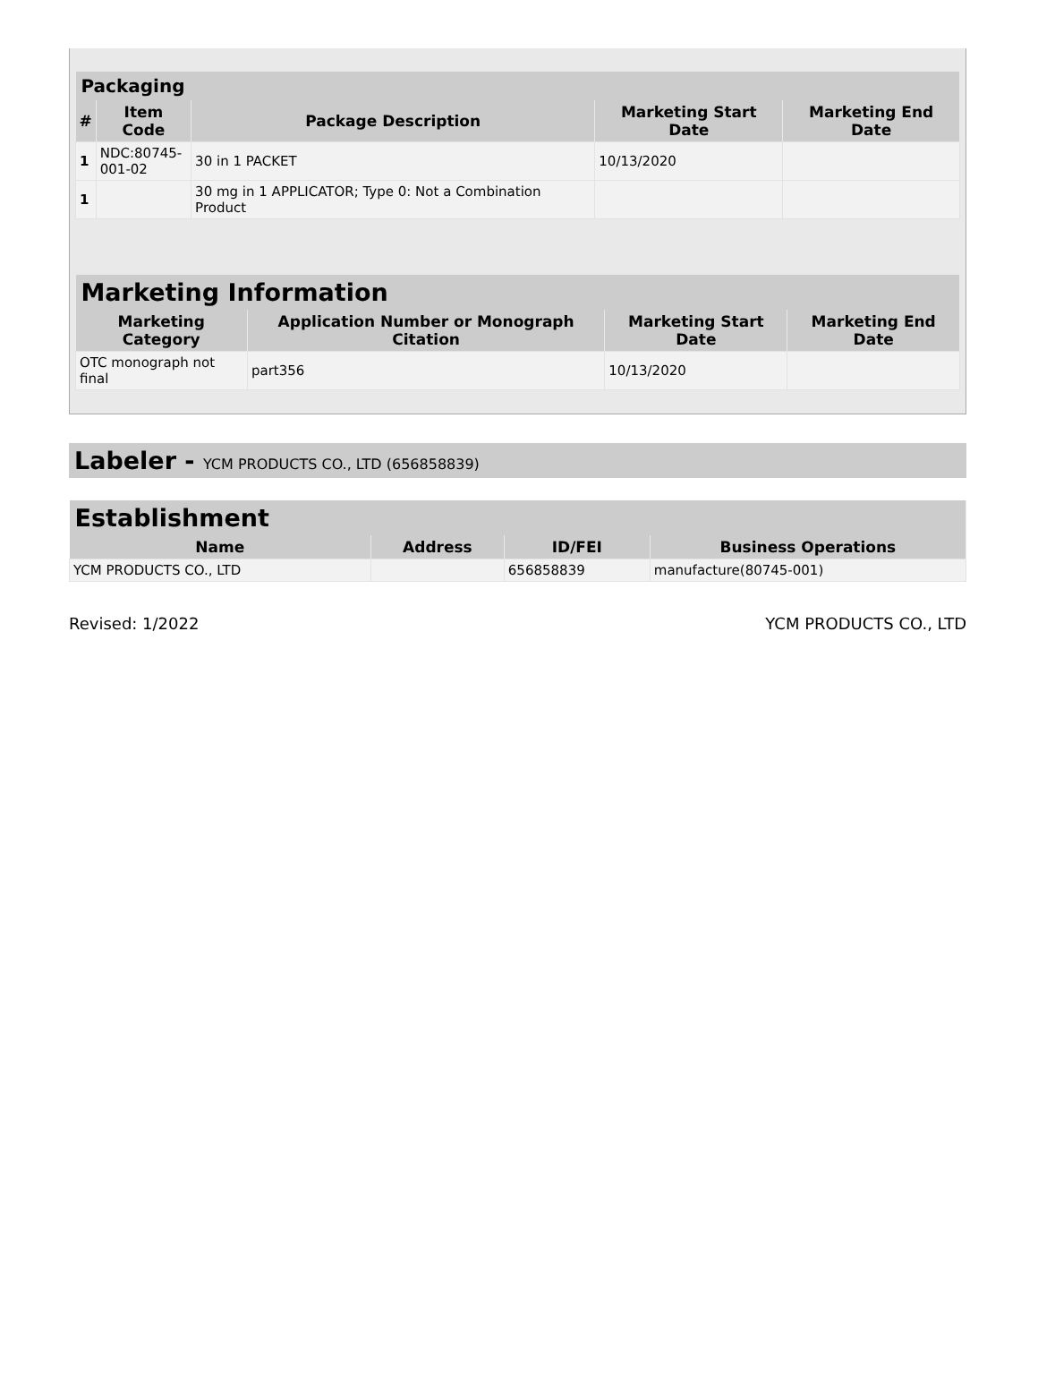| Packaging | | | | |
| --- | --- | --- | --- | --- |
| # | Item Code | Package Description | Marketing Start Date | Marketing End Date |
| 1 | NDC:80745- 001-02 | 30 in 1 PACKET | 10/13/2020 | |
| 1 | | 30 mg in 1 APPLICATOR; Type 0: Not a Combination Product | | |
| Marketing Information | | | |
| --- | --- | --- | --- |
| Marketing Category | Application Number or Monograph Citation | Marketing Start Date | Marketing End Date |
| OTC monograph not final | part356 | 10/13/2020 | |
Labeler - YCM PRODUCTS CO., LTD (656858839)
| Establishment | | | |
| --- | --- | --- | --- |
| Name | Address | ID/FEI | Business Operations |
| YCM PRODUCTS CO., LTD | | 656858839 | manufacture(80745-001) |
Revised: 1/2022 YCM PRODUCTS CO., LTD